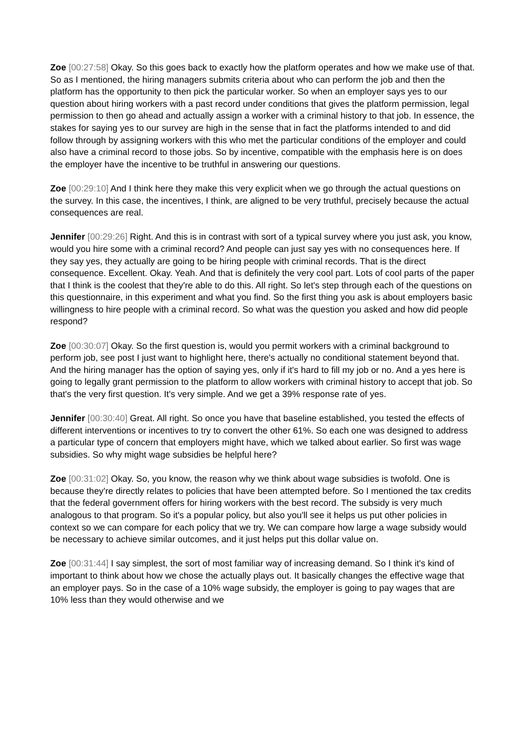Zoe [00:27:58] Okay. So this goes back to exactly how the platform operates and how we make use of that. So as I mentioned, the hiring managers submits criteria about who can perform the job and then the platform has the opportunity to then pick the particular worker. So when an employer says yes to our question about hiring workers with a past record under conditions that gives the platform permission, legal permission to then go ahead and actually assign a worker with a criminal history to that job. In essence, the stakes for saying yes to our survey are high in the sense that in fact the platforms intended to and did follow through by assigning workers with this who met the particular conditions of the employer and could also have a criminal record to those jobs. So by incentive, compatible with the emphasis here is on does the employer have the incentive to be truthful in answering our questions.
Zoe [00:29:10] And I think here they make this very explicit when we go through the actual questions on the survey. In this case, the incentives, I think, are aligned to be very truthful, precisely because the actual consequences are real.
Jennifer [00:29:26] Right. And this is in contrast with sort of a typical survey where you just ask, you know, would you hire some with a criminal record? And people can just say yes with no consequences here. If they say yes, they actually are going to be hiring people with criminal records. That is the direct consequence. Excellent. Okay. Yeah. And that is definitely the very cool part. Lots of cool parts of the paper that I think is the coolest that they're able to do this. All right. So let's step through each of the questions on this questionnaire, in this experiment and what you find. So the first thing you ask is about employers basic willingness to hire people with a criminal record. So what was the question you asked and how did people respond?
Zoe [00:30:07] Okay. So the first question is, would you permit workers with a criminal background to perform job, see post I just want to highlight here, there's actually no conditional statement beyond that. And the hiring manager has the option of saying yes, only if it's hard to fill my job or no. And a yes here is going to legally grant permission to the platform to allow workers with criminal history to accept that job. So that's the very first question. It's very simple. And we get a 39% response rate of yes.
Jennifer [00:30:40] Great. All right. So once you have that baseline established, you tested the effects of different interventions or incentives to try to convert the other 61%. So each one was designed to address a particular type of concern that employers might have, which we talked about earlier. So first was wage subsidies. So why might wage subsidies be helpful here?
Zoe [00:31:02] Okay. So, you know, the reason why we think about wage subsidies is twofold. One is because they're directly relates to policies that have been attempted before. So I mentioned the tax credits that the federal government offers for hiring workers with the best record. The subsidy is very much analogous to that program. So it's a popular policy, but also you'll see it helps us put other policies in context so we can compare for each policy that we try. We can compare how large a wage subsidy would be necessary to achieve similar outcomes, and it just helps put this dollar value on.
Zoe [00:31:44] I say simplest, the sort of most familiar way of increasing demand. So I think it's kind of important to think about how we chose the actually plays out. It basically changes the effective wage that an employer pays. So in the case of a 10% wage subsidy, the employer is going to pay wages that are 10% less than they would otherwise and we